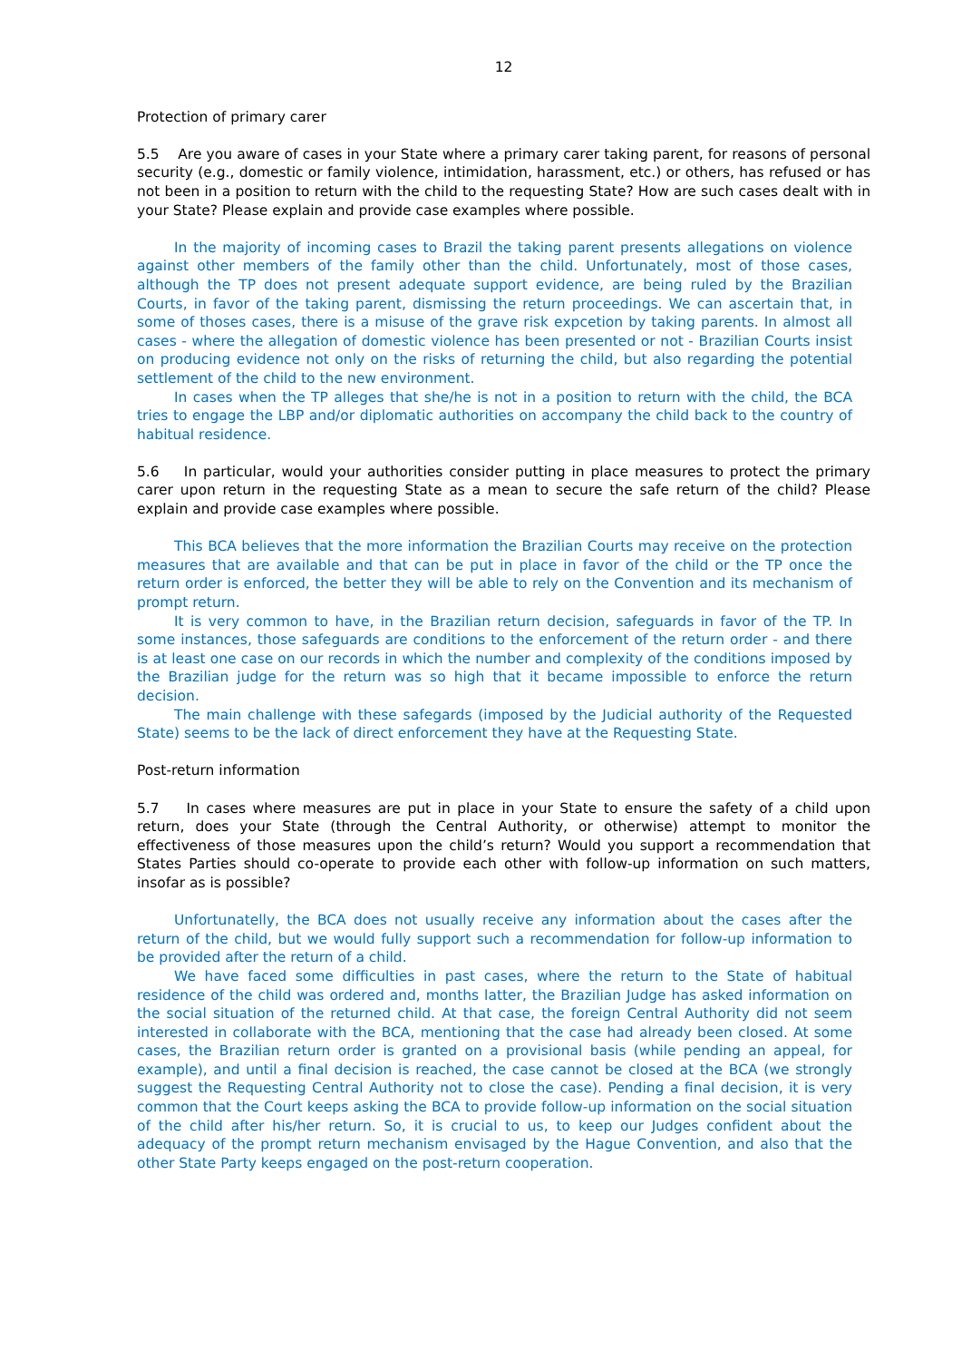12
Protection of primary carer
5.5 Are you aware of cases in your State where a primary carer taking parent, for reasons of personal security (e.g., domestic or family violence, intimidation, harassment, etc.) or others, has refused or has not been in a position to return with the child to the requesting State? How are such cases dealt with in your State? Please explain and provide case examples where possible.
In the majority of incoming cases to Brazil the taking parent presents allegations on violence against other members of the family other than the child. Unfortunately, most of those cases, although the TP does not present adequate support evidence, are being ruled by the Brazilian Courts, in favor of the taking parent, dismissing the return proceedings. We can ascertain that, in some of thoses cases, there is a misuse of the grave risk expcetion by taking parents. In almost all cases - where the allegation of domestic violence has been presented or not - Brazilian Courts insist on producing evidence not only on the risks of returning the child, but also regarding the potential settlement of the child to the new environment.
In cases when the TP alleges that she/he is not in a position to return with the child, the BCA tries to engage the LBP and/or diplomatic authorities on accompany the child back to the country of habitual residence.
5.6 In particular, would your authorities consider putting in place measures to protect the primary carer upon return in the requesting State as a mean to secure the safe return of the child? Please explain and provide case examples where possible.
This BCA believes that the more information the Brazilian Courts may receive on the protection measures that are available and that can be put in place in favor of the child or the TP once the return order is enforced, the better they will be able to rely on the Convention and its mechanism of prompt return.
It is very common to have, in the Brazilian return decision, safeguards in favor of the TP. In some instances, those safeguards are conditions to the enforcement of the return order - and there is at least one case on our records in which the number and complexity of the conditions imposed by the Brazilian judge for the return was so high that it became impossible to enforce the return decision.
The main challenge with these safegards (imposed by the Judicial authority of the Requested State) seems to be the lack of direct enforcement they have at the Requesting State.
Post-return information
5.7 In cases where measures are put in place in your State to ensure the safety of a child upon return, does your State (through the Central Authority, or otherwise) attempt to monitor the effectiveness of those measures upon the child’s return? Would you support a recommendation that States Parties should co-operate to provide each other with follow-up information on such matters, insofar as is possible?
Unfortunatelly, the BCA does not usually receive any information about the cases after the return of the child, but we would fully support such a recommendation for follow-up information to be provided after the return of a child.
We have faced some difficulties in past cases, where the return to the State of habitual residence of the child was ordered and, months latter, the Brazilian Judge has asked information on the social situation of the returned child. At that case, the foreign Central Authority did not seem interested in collaborate with the BCA, mentioning that the case had already been closed. At some cases, the Brazilian return order is granted on a provisional basis (while pending an appeal, for example), and until a final decision is reached, the case cannot be closed at the BCA (we strongly suggest the Requesting Central Authority not to close the case). Pending a final decision, it is very common that the Court keeps asking the BCA to provide follow-up information on the social situation of the child after his/her return. So, it is crucial to us, to keep our Judges confident about the adequacy of the prompt return mechanism envisaged by the Hague Convention, and also that the other State Party keeps engaged on the post-return cooperation.